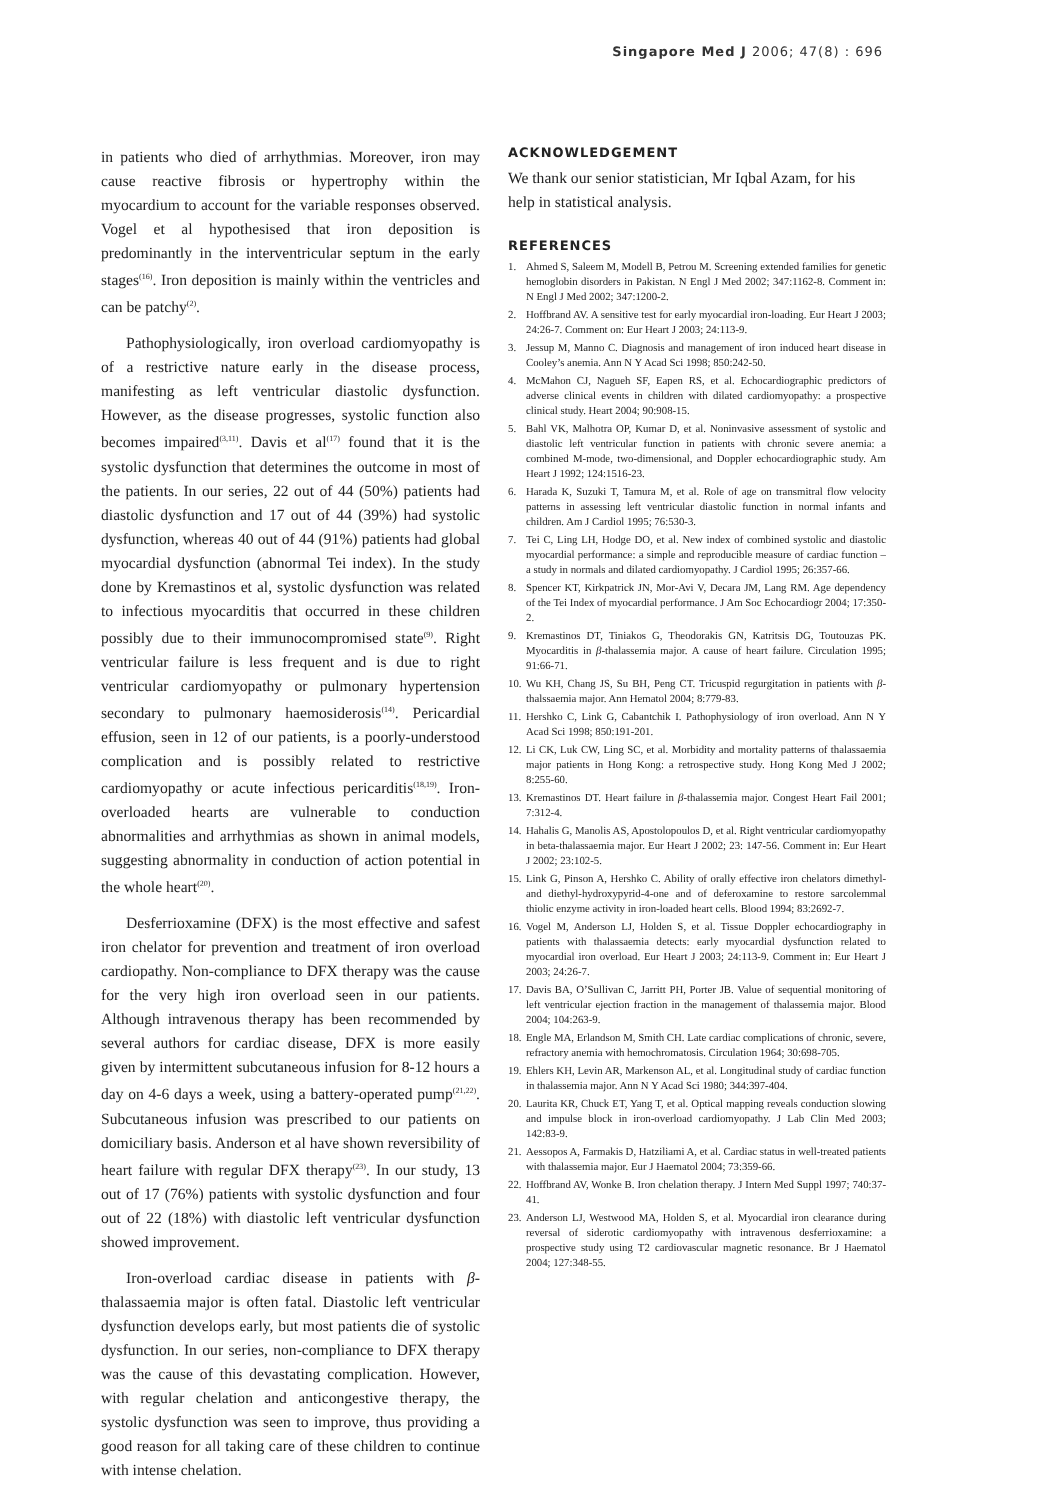Singapore Med J 2006; 47(8) : 696
in patients who died of arrhythmias. Moreover, iron may cause reactive fibrosis or hypertrophy within the myocardium to account for the variable responses observed. Vogel et al hypothesised that iron deposition is predominantly in the interventricular septum in the early stages<sup>(16)</sup>. Iron deposition is mainly within the ventricles and can be patchy<sup>(2)</sup>.
Pathophysiologically, iron overload cardiomyopathy is of a restrictive nature early in the disease process, manifesting as left ventricular diastolic dysfunction. However, as the disease progresses, systolic function also becomes impaired<sup>(3,11)</sup>. Davis et al<sup>(17)</sup> found that it is the systolic dysfunction that determines the outcome in most of the patients. In our series, 22 out of 44 (50%) patients had diastolic dysfunction and 17 out of 44 (39%) had systolic dysfunction, whereas 40 out of 44 (91%) patients had global myocardial dysfunction (abnormal Tei index). In the study done by Kremastinos et al, systolic dysfunction was related to infectious myocarditis that occurred in these children possibly due to their immunocompromised state<sup>(9)</sup>. Right ventricular failure is less frequent and is due to right ventricular cardiomyopathy or pulmonary hypertension secondary to pulmonary haemosiderosis<sup>(14)</sup>. Pericardial effusion, seen in 12 of our patients, is a poorly-understood complication and is possibly related to restrictive cardiomyopathy or acute infectious pericarditis<sup>(18,19)</sup>. Iron-overloaded hearts are vulnerable to conduction abnormalities and arrhythmias as shown in animal models, suggesting abnormality in conduction of action potential in the whole heart<sup>(20)</sup>.
Desferrioxamine (DFX) is the most effective and safest iron chelator for prevention and treatment of iron overload cardiopathy. Non-compliance to DFX therapy was the cause for the very high iron overload seen in our patients. Although intravenous therapy has been recommended by several authors for cardiac disease, DFX is more easily given by intermittent subcutaneous infusion for 8-12 hours a day on 4-6 days a week, using a battery-operated pump<sup>(21,22)</sup>. Subcutaneous infusion was prescribed to our patients on domiciliary basis. Anderson et al have shown reversibility of heart failure with regular DFX therapy<sup>(23)</sup>. In our study, 13 out of 17 (76%) patients with systolic dysfunction and four out of 22 (18%) with diastolic left ventricular dysfunction showed improvement.
Iron-overload cardiac disease in patients with β-thalassaemia major is often fatal. Diastolic left ventricular dysfunction develops early, but most patients die of systolic dysfunction. In our series, non-compliance to DFX therapy was the cause of this devastating complication. However, with regular chelation and anticongestive therapy, the systolic dysfunction was seen to improve, thus providing a good reason for all taking care of these children to continue with intense chelation.
ACKNOWLEDGEMENT
We thank our senior statistician, Mr Iqbal Azam, for his help in statistical analysis.
REFERENCES
1. Ahmed S, Saleem M, Modell B, Petrou M. Screening extended families for genetic hemoglobin disorders in Pakistan. N Engl J Med 2002; 347:1162-8. Comment in: N Engl J Med 2002; 347:1200-2.
2. Hoffbrand AV. A sensitive test for early myocardial iron-loading. Eur Heart J 2003; 24:26-7. Comment on: Eur Heart J 2003; 24:113-9.
3. Jessup M, Manno C. Diagnosis and management of iron induced heart disease in Cooley’s anemia. Ann N Y Acad Sci 1998; 850:242-50.
4. McMahon CJ, Nagueh SF, Eapen RS, et al. Echocardiographic predictors of adverse clinical events in children with dilated cardiomyopathy: a prospective clinical study. Heart 2004; 90:908-15.
5. Bahl VK, Malhotra OP, Kumar D, et al. Noninvasive assessment of systolic and diastolic left ventricular function in patients with chronic severe anemia: a combined M-mode, two-dimensional, and Doppler echocardiographic study. Am Heart J 1992; 124:1516-23.
6. Harada K, Suzuki T, Tamura M, et al. Role of age on transmitral flow velocity patterns in assessing left ventricular diastolic function in normal infants and children. Am J Cardiol 1995; 76:530-3.
7. Tei C, Ling LH, Hodge DO, et al. New index of combined systolic and diastolic myocardial performance: a simple and reproducible measure of cardiac function – a study in normals and dilated cardiomyopathy. J Cardiol 1995; 26:357-66.
8. Spencer KT, Kirkpatrick JN, Mor-Avi V, Decara JM, Lang RM. Age dependency of the Tei Index of myocardial performance. J Am Soc Echocardiogr 2004; 17:350-2.
9. Kremastinos DT, Tiniakos G, Theodorakis GN, Katritsis DG, Toutouzas PK. Myocarditis in β-thalassemia major. A cause of heart failure. Circulation 1995; 91:66-71.
10. Wu KH, Chang JS, Su BH, Peng CT. Tricuspid regurgitation in patients with β-thalssaemia major. Ann Hematol 2004; 8:779-83.
11. Hershko C, Link G, Cabantchik I. Pathophysiology of iron overload. Ann N Y Acad Sci 1998; 850:191-201.
12. Li CK, Luk CW, Ling SC, et al. Morbidity and mortality patterns of thalassaemia major patients in Hong Kong: a retrospective study. Hong Kong Med J 2002; 8:255-60.
13. Kremastinos DT. Heart failure in β-thalassemia major. Congest Heart Fail 2001; 7:312-4.
14. Hahalis G, Manolis AS, Apostolopoulos D, et al. Right ventricular cardiomyopathy in beta-thalassaemia major. Eur Heart J 2002; 23: 147-56. Comment in: Eur Heart J 2002; 23:102-5.
15. Link G, Pinson A, Hershko C. Ability of orally effective iron chelators dimethyl- and diethyl-hydroxypyrid-4-one and of deferoxamine to restore sarcolemmal thiolic enzyme activity in iron-loaded heart cells. Blood 1994; 83:2692-7.
16. Vogel M, Anderson LJ, Holden S, et al. Tissue Doppler echocardiography in patients with thalassaemia detects: early myocardial dysfunction related to myocardial iron overload. Eur Heart J 2003; 24:113-9. Comment in: Eur Heart J 2003; 24:26-7.
17. Davis BA, O’Sullivan C, Jarritt PH, Porter JB. Value of sequential monitoring of left ventricular ejection fraction in the management of thalassemia major. Blood 2004; 104:263-9.
18. Engle MA, Erlandson M, Smith CH. Late cardiac complications of chronic, severe, refractory anemia with hemochromatosis. Circulation 1964; 30:698-705.
19. Ehlers KH, Levin AR, Markenson AL, et al. Longitudinal study of cardiac function in thalassemia major. Ann N Y Acad Sci 1980; 344:397-404.
20. Laurita KR, Chuck ET, Yang T, et al. Optical mapping reveals conduction slowing and impulse block in iron-overload cardiomyopathy. J Lab Clin Med 2003; 142:83-9.
21. Aessopos A, Farmakis D, Hatziliami A, et al. Cardiac status in well-treated patients with thalassemia major. Eur J Haematol 2004; 73:359-66.
22. Hoffbrand AV, Wonke B. Iron chelation therapy. J Intern Med Suppl 1997; 740:37-41.
23. Anderson LJ, Westwood MA, Holden S, et al. Myocardial iron clearance during reversal of siderotic cardiomyopathy with intravenous desferrioxamine: a prospective study using T2 cardiovascular magnetic resonance. Br J Haematol 2004; 127:348-55.